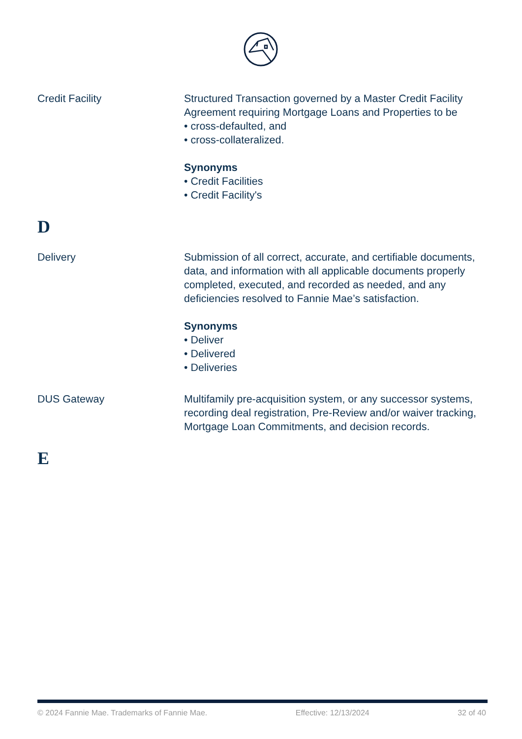Credit Facility Structured Transaction governed by a Master Credit Facility Agreement requiring Mortgage Loans and Properties to be
• cross-defaulted, and
• cross-collateralized.
Synonyms
• Credit Facilities
• Credit Facility's
D
Delivery Submission of all correct, accurate, and certifiable documents, data, and information with all applicable documents properly completed, executed, and recorded as needed, and any deficiencies resolved to Fannie Mae’s satisfaction.
Synonyms
• Deliver
• Delivered
• Deliveries
DUS Gateway Multifamily pre-acquisition system, or any successor systems, recording deal registration, Pre-Review and/or waiver tracking, Mortgage Loan Commitments, and decision records.
E
© 2024 Fannie Mae. Trademarks of Fannie Mae. Effective: 12/13/2024 32 of 40